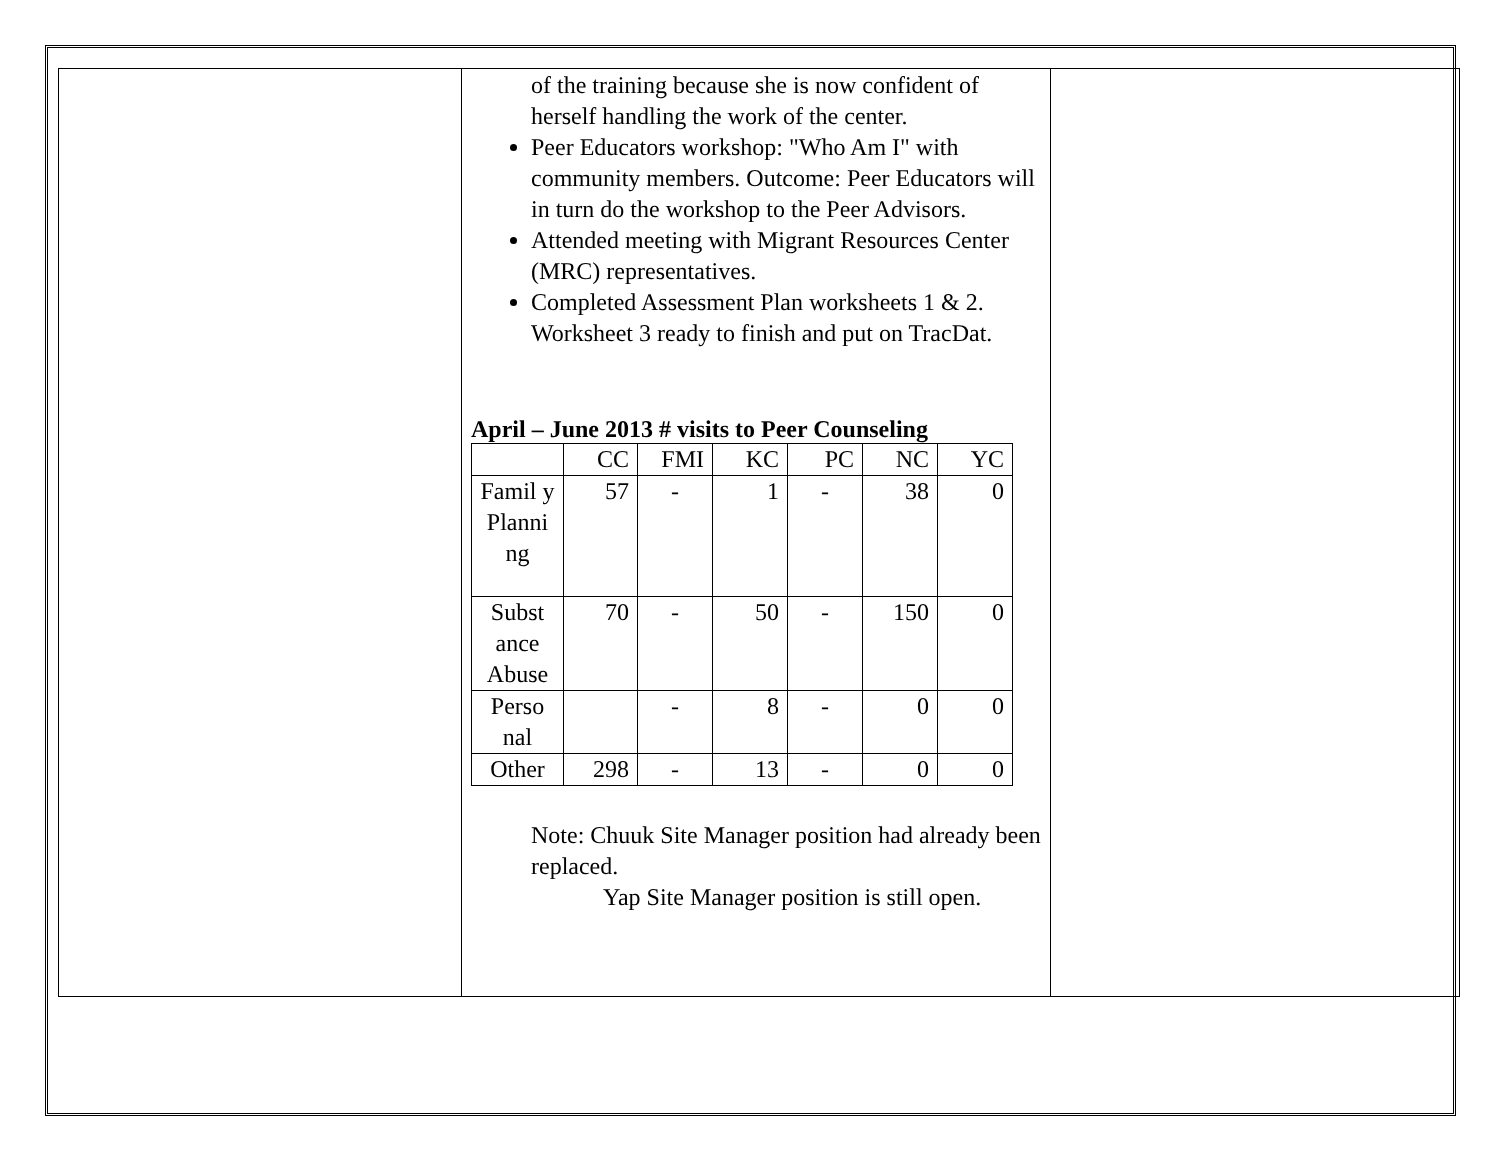| | of the training because she is now confident of herself handling the work of the center. Peer Educators workshop: "Who Am I" with community members. Outcome: Peer Educators will in turn do the workshop to the Peer Advisors. Attended meeting with Migrant Resources Center (MRC) representatives. Completed Assessment Plan worksheets 1 & 2. Worksheet 3 ready to finish and put on TracDat. April – June 2013 # visits to Peer Counseling / / CC / FMI / KC / PC / NC / YC / / Famil y Planni ng / 57 / - / 1 / - / 38 / 0 / / Subst ance Abuse / 70 / - / 50 / - / 150 / 0 / / Perso nal / / - / 8 / - / 0 / 0 / / Other / 298 / - / 13 / - / 0 / 0 / Note: Chuuk Site Manager position had already been replaced. Yap Site Manager position is still open. | |